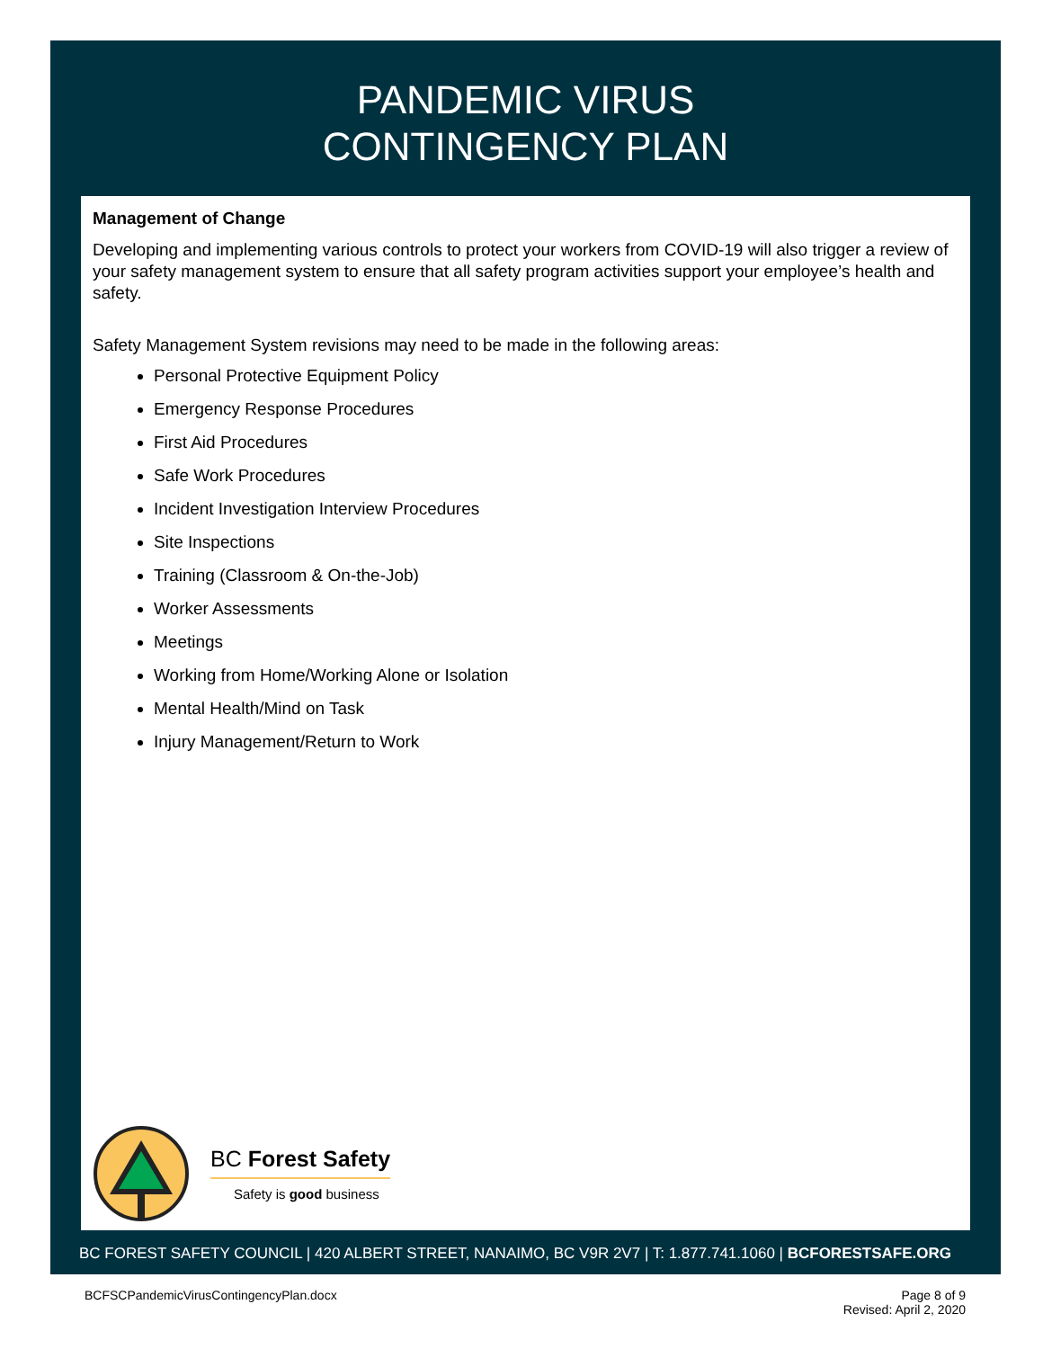PANDEMIC VIRUS
CONTINGENCY PLAN
Management of Change
Developing and implementing various controls to protect your workers from COVID-19 will also trigger a review of your safety management system to ensure that all safety program activities support your employee’s health and safety.
Safety Management System revisions may need to be made in the following areas:
Personal Protective Equipment Policy
Emergency Response Procedures
First Aid Procedures
Safe Work Procedures
Incident Investigation Interview Procedures
Site Inspections
Training (Classroom & On-the-Job)
Worker Assessments
Meetings
Working from Home/Working Alone or Isolation
Mental Health/Mind on Task
Injury Management/Return to Work
BC Forest Safety
Safety is good business
BC FOREST SAFETY COUNCIL | 420 ALBERT STREET, NANAIMO, BC V9R 2V7 | T: 1.877.741.1060 | BCFORESTSAFE.ORG
BCFSCPandemicVirusContingencyPlan.docx Page 8 of 9
Revised: April 2, 2020